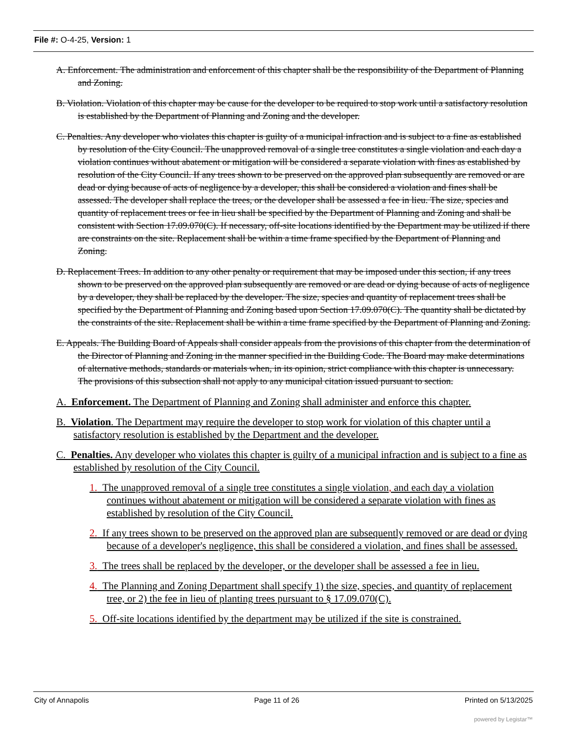File #: O-4-25, Version: 1
A. Enforcement. The administration and enforcement of this chapter shall be the responsibility of the Department of Planning and Zoning.
B. Violation. Violation of this chapter may be cause for the developer to be required to stop work until a satisfactory resolution is established by the Department of Planning and Zoning and the developer.
C. Penalties. Any developer who violates this chapter is guilty of a municipal infraction and is subject to a fine as established by resolution of the City Council. The unapproved removal of a single tree constitutes a single violation and each day a violation continues without abatement or mitigation will be considered a separate violation with fines as established by resolution of the City Council. If any trees shown to be preserved on the approved plan subsequently are removed or are dead or dying because of acts of negligence by a developer, this shall be considered a violation and fines shall be assessed. The developer shall replace the trees, or the developer shall be assessed a fee in lieu. The size, species and quantity of replacement trees or fee in lieu shall be specified by the Department of Planning and Zoning and shall be consistent with Section 17.09.070(C). If necessary, off-site locations identified by the Department may be utilized if there are constraints on the site. Replacement shall be within a time frame specified by the Department of Planning and Zoning.
D. Replacement Trees. In addition to any other penalty or requirement that may be imposed under this section, if any trees shown to be preserved on the approved plan subsequently are removed or are dead or dying because of acts of negligence by a developer, they shall be replaced by the developer. The size, species and quantity of replacement trees shall be specified by the Department of Planning and Zoning based upon Section 17.09.070(C). The quantity shall be dictated by the constraints of the site. Replacement shall be within a time frame specified by the Department of Planning and Zoning.
E. Appeals. The Building Board of Appeals shall consider appeals from the provisions of this chapter from the determination of the Director of Planning and Zoning in the manner specified in the Building Code. The Board may make determinations of alternative methods, standards or materials when, in its opinion, strict compliance with this chapter is unnecessary. The provisions of this subsection shall not apply to any municipal citation issued pursuant to section.
A. Enforcement. The Department of Planning and Zoning shall administer and enforce this chapter.
B. Violation. The Department may require the developer to stop work for violation of this chapter until a satisfactory resolution is established by the Department and the developer.
C. Penalties. Any developer who violates this chapter is guilty of a municipal infraction and is subject to a fine as established by resolution of the City Council.
1. The unapproved removal of a single tree constitutes a single violation, and each day a violation continues without abatement or mitigation will be considered a separate violation with fines as established by resolution of the City Council.
2. If any trees shown to be preserved on the approved plan are subsequently removed or are dead or dying because of a developer's negligence, this shall be considered a violation, and fines shall be assessed.
3. The trees shall be replaced by the developer, or the developer shall be assessed a fee in lieu.
4. The Planning and Zoning Department shall specify 1) the size, species, and quantity of replacement tree, or 2) the fee in lieu of planting trees pursuant to § 17.09.070(C).
5. Off-site locations identified by the department may be utilized if the site is constrained.
City of Annapolis Page 11 of 26 Printed on 5/13/2025
powered by Legistar™